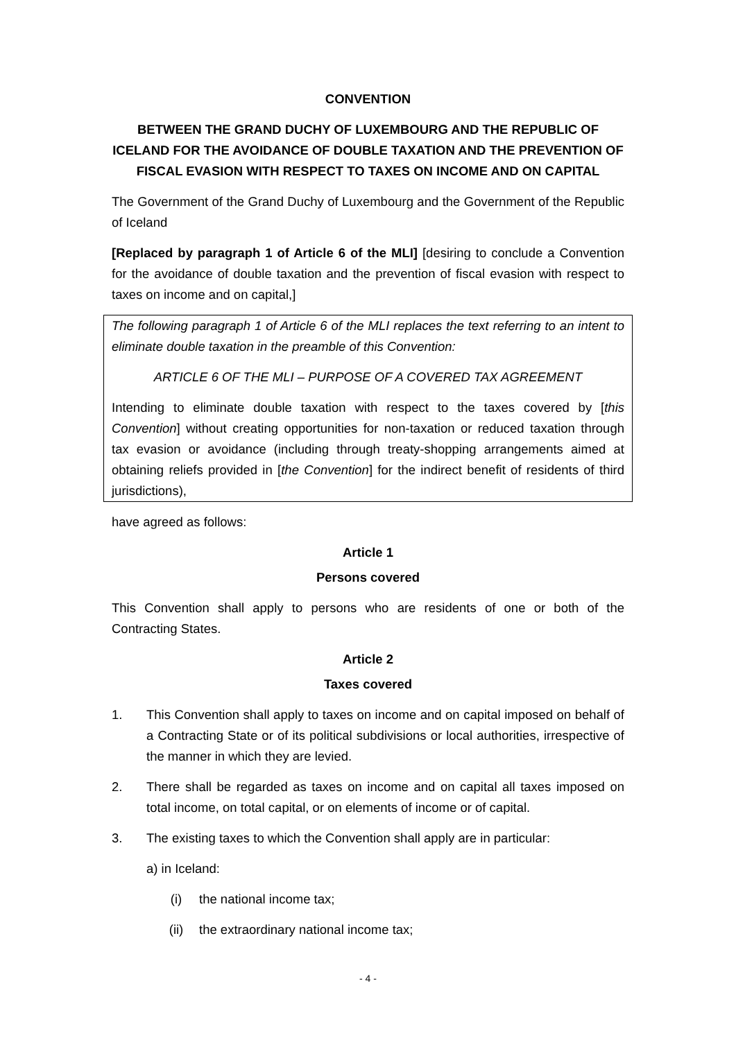CONVENTION
BETWEEN THE GRAND DUCHY OF LUXEMBOURG AND THE REPUBLIC OF ICELAND FOR THE AVOIDANCE OF DOUBLE TAXATION AND THE PREVENTION OF FISCAL EVASION WITH RESPECT TO TAXES ON INCOME AND ON CAPITAL
The Government of the Grand Duchy of Luxembourg and the Government of the Republic of Iceland
[Replaced by paragraph 1 of Article 6 of the MLI] [desiring to conclude a Convention for the avoidance of double taxation and the prevention of fiscal evasion with respect to taxes on income and on capital,]
The following paragraph 1 of Article 6 of the MLI replaces the text referring to an intent to eliminate double taxation in the preamble of this Convention:
ARTICLE 6 OF THE MLI – PURPOSE OF A COVERED TAX AGREEMENT
Intending to eliminate double taxation with respect to the taxes covered by [this Convention] without creating opportunities for non-taxation or reduced taxation through tax evasion or avoidance (including through treaty-shopping arrangements aimed at obtaining reliefs provided in [the Convention] for the indirect benefit of residents of third jurisdictions),
have agreed as follows:
Article 1
Persons covered
This Convention shall apply to persons who are residents of one or both of the Contracting States.
Article 2
Taxes covered
1. This Convention shall apply to taxes on income and on capital imposed on behalf of a Contracting State or of its political subdivisions or local authorities, irrespective of the manner in which they are levied.
2. There shall be regarded as taxes on income and on capital all taxes imposed on total income, on total capital, or on elements of income or of capital.
3. The existing taxes to which the Convention shall apply are in particular:
a) in Iceland:
(i) the national income tax;
(ii) the extraordinary national income tax;
- 4 -